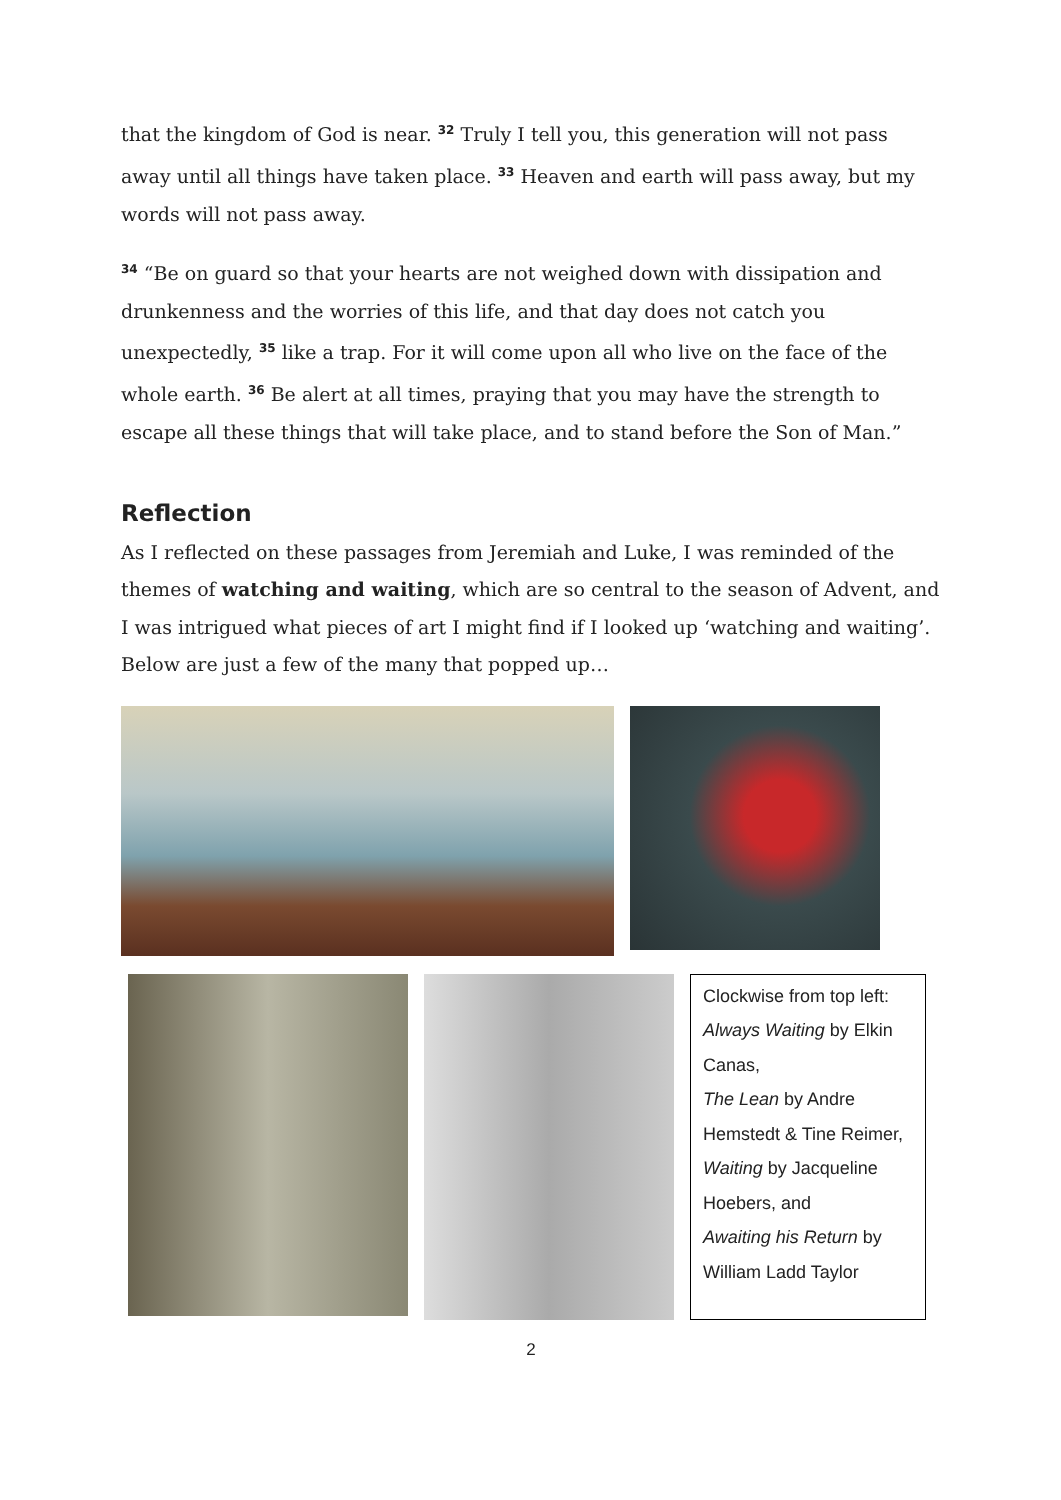that the kingdom of God is near. <sup>32</sup> Truly I tell you, this generation will not pass away until all things have taken place. <sup>33</sup> Heaven and earth will pass away, but my words will not pass away.
<sup>34</sup> “Be on guard so that your hearts are not weighed down with dissipation and drunkenness and the worries of this life, and that day does not catch you unexpectedly, <sup>35</sup> like a trap. For it will come upon all who live on the face of the whole earth. <sup>36</sup> Be alert at all times, praying that you may have the strength to escape all these things that will take place, and to stand before the Son of Man.”
Reflection
As I reflected on these passages from Jeremiah and Luke, I was reminded of the themes of watching and waiting, which are so central to the season of Advent, and I was intrigued what pieces of art I might find if I looked up ‘watching and waiting’. Below are just a few of the many that popped up…
Clockwise from top left:
Always Waiting by Elkin Canas,
The Lean by Andre Hemstedt & Tine Reimer,
Waiting by Jacqueline Hoebers, and
Awaiting his Return by William Ladd Taylor
2